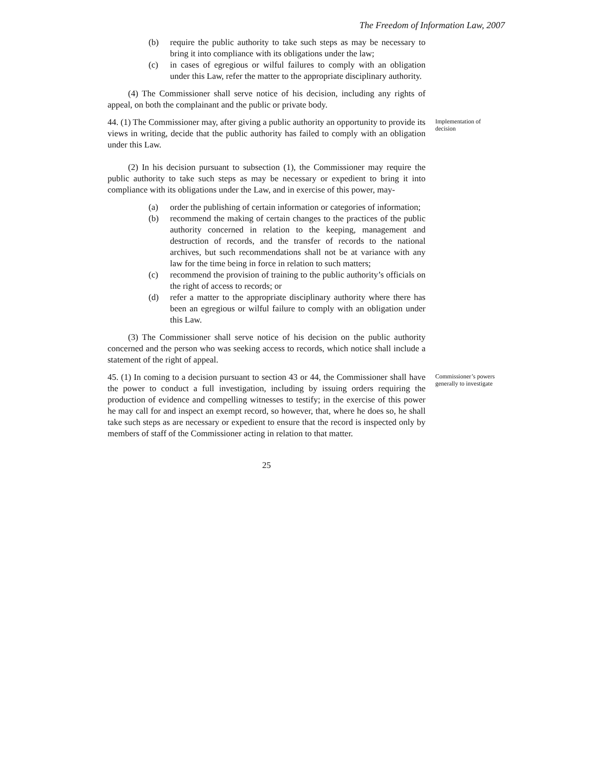The Freedom of Information Law, 2007
(b) require the public authority to take such steps as may be necessary to bring it into compliance with its obligations under the law;
(c) in cases of egregious or wilful failures to comply with an obligation under this Law, refer the matter to the appropriate disciplinary authority.
(4) The Commissioner shall serve notice of his decision, including any rights of appeal, on both the complainant and the public or private body.
44. (1) The Commissioner may, after giving a public authority an opportunity to provide its views in writing, decide that the public authority has failed to comply with an obligation under this Law.
(2) In his decision pursuant to subsection (1), the Commissioner may require the public authority to take such steps as may be necessary or expedient to bring it into compliance with its obligations under the Law, and in exercise of this power, may-
(a) order the publishing of certain information or categories of information;
(b) recommend the making of certain changes to the practices of the public authority concerned in relation to the keeping, management and destruction of records, and the transfer of records to the national archives, but such recommendations shall not be at variance with any law for the time being in force in relation to such matters;
(c) recommend the provision of training to the public authority’s officials on the right of access to records; or
(d) refer a matter to the appropriate disciplinary authority where there has been an egregious or wilful failure to comply with an obligation under this Law.
(3) The Commissioner shall serve notice of his decision on the public authority concerned and the person who was seeking access to records, which notice shall include a statement of the right of appeal.
Implementation of decision
45. (1) In coming to a decision pursuant to section 43 or 44, the Commissioner shall have the power to conduct a full investigation, including by issuing orders requiring the production of evidence and compelling witnesses to testify; in the exercise of this power he may call for and inspect an exempt record, so however, that, where he does so, he shall take such steps as are necessary or expedient to ensure that the record is inspected only by members of staff of the Commissioner acting in relation to that matter.
Commissioner’s powers generally to investigate
25